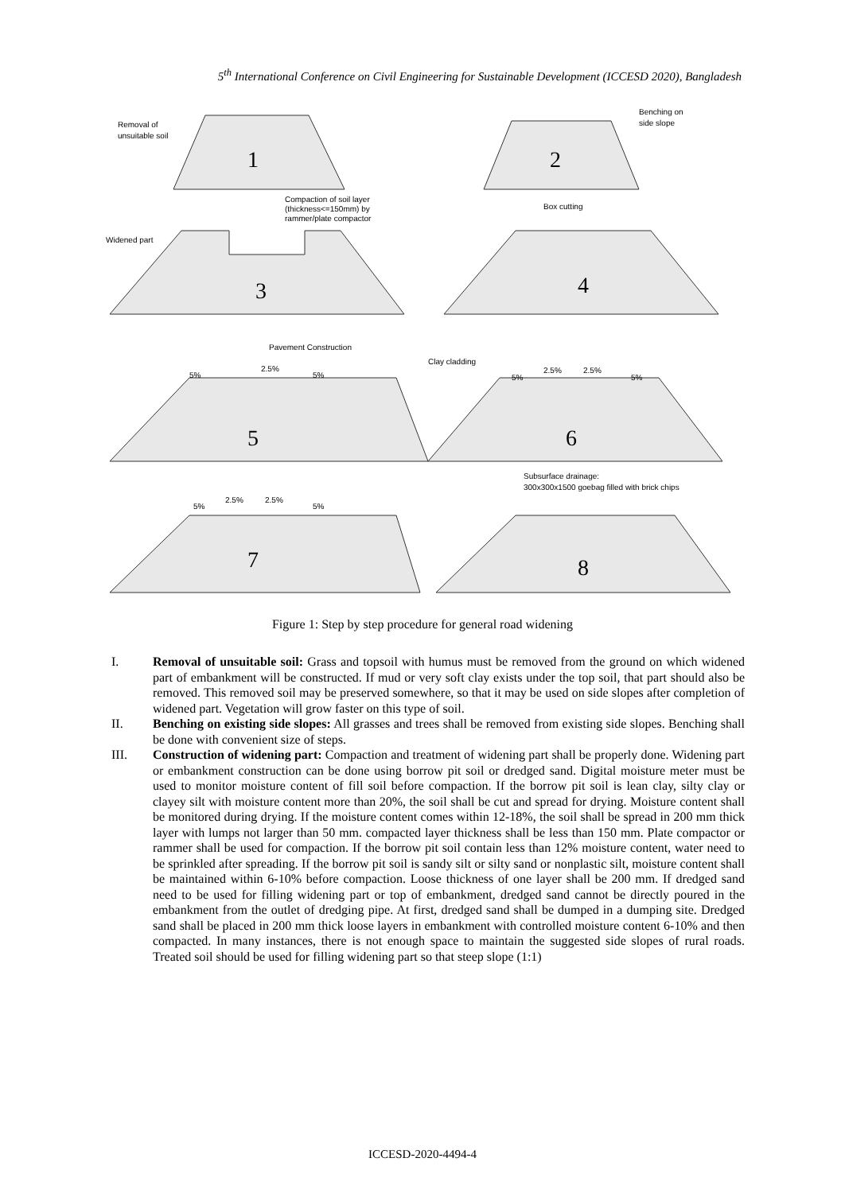5<sup>th</sup> International Conference on Civil Engineering for Sustainable Development (ICCESD 2020), Bangladesh
1
2
3
4
5
6
7
8
Removal of
unsuitable soil
Benching on
side slope
Compaction of soil layer
(thickness<=150mm) by
rammer/plate compactor
Box cutting
Widened part
Pavement Construction
Clay cladding
5%
2.5%
5%
5%
2.5%
2.5%
5%
Subsurface drainage:
300x300x1500 goebag filled with brick chips
5%
2.5%
2.5%
5%
Figure 1: Step by step procedure for general road widening
I. Removal of unsuitable soil: Grass and topsoil with humus must be removed from the ground on which widened part of embankment will be constructed. If mud or very soft clay exists under the top soil, that part should also be removed. This removed soil may be preserved somewhere, so that it may be used on side slopes after completion of widened part. Vegetation will grow faster on this type of soil.
II. Benching on existing side slopes: All grasses and trees shall be removed from existing side slopes. Benching shall be done with convenient size of steps.
III. Construction of widening part: Compaction and treatment of widening part shall be properly done. Widening part or embankment construction can be done using borrow pit soil or dredged sand. Digital moisture meter must be used to monitor moisture content of fill soil before compaction. If the borrow pit soil is lean clay, silty clay or clayey silt with moisture content more than 20%, the soil shall be cut and spread for drying. Moisture content shall be monitored during drying. If the moisture content comes within 12-18%, the soil shall be spread in 200 mm thick layer with lumps not larger than 50 mm. compacted layer thickness shall be less than 150 mm. Plate compactor or rammer shall be used for compaction. If the borrow pit soil contain less than 12% moisture content, water need to be sprinkled after spreading. If the borrow pit soil is sandy silt or silty sand or nonplastic silt, moisture content shall be maintained within 6-10% before compaction. Loose thickness of one layer shall be 200 mm. If dredged sand need to be used for filling widening part or top of embankment, dredged sand cannot be directly poured in the embankment from the outlet of dredging pipe. At first, dredged sand shall be dumped in a dumping site. Dredged sand shall be placed in 200 mm thick loose layers in embankment with controlled moisture content 6-10% and then compacted. In many instances, there is not enough space to maintain the suggested side slopes of rural roads. Treated soil should be used for filling widening part so that steep slope (1:1)
ICCESD-2020-4494-4